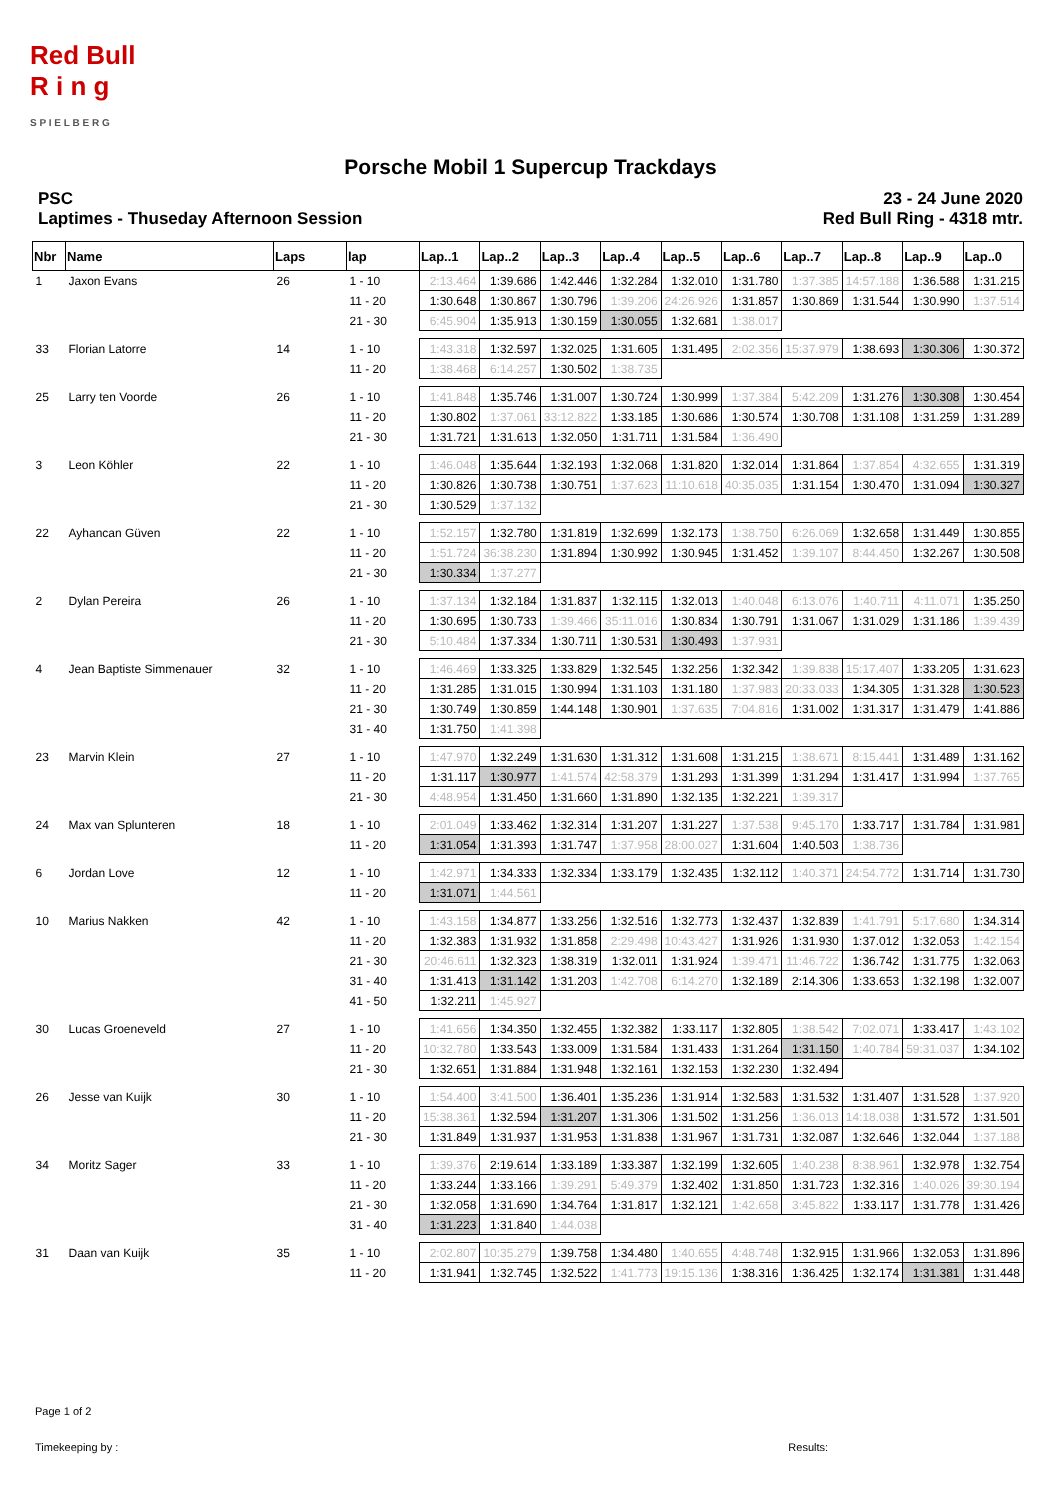Red Bull
R i n g
S P I E L B E R G
Porsche Mobil 1 Supercup Trackdays
PSC
Laptimes - Thuseday Afternoon Session
23 - 24 June 2020
Red Bull Ring - 4318 mtr.
| Nbr | Name | Laps | lap | Lap..1 | Lap..2 | Lap..3 | Lap..4 | Lap..5 | Lap..6 | Lap..7 | Lap..8 | Lap..9 | Lap..0 |
| --- | --- | --- | --- | --- | --- | --- | --- | --- | --- | --- | --- | --- | --- |
| 1 | Jaxon Evans | 26 | 1 - 10 | 2:13.464 | 1:39.686 | 1:42.446 | 1:32.284 | 1:32.010 | 1:31.780 | 1:37.385 | 14:57.188 | 1:36.588 | 1:31.215 |
| | | | 11 - 20 | 1:30.648 | 1:30.867 | 1:30.796 | 1:39.206 | 24:26.926 | 1:31.857 | 1:30.869 | 1:31.544 | 1:30.990 | 1:37.514 |
| | | | 21 - 30 | 6:45.904 | 1:35.913 | 1:30.159 | 1:30.055 | 1:32.681 | 1:38.017 | | | | |
| 33 | Florian Latorre | 14 | 1 - 10 | 1:43.318 | 1:32.597 | 1:32.025 | 1:31.605 | 1:31.495 | 2:02.356 | 15:37.979 | 1:38.693 | 1:30.306 | 1:30.372 |
| | | | 11 - 20 | 1:38.468 | 6:14.257 | 1:30.502 | 1:38.735 | | | | | | |
| 25 | Larry ten Voorde | 26 | 1 - 10 | 1:41.848 | 1:35.746 | 1:31.007 | 1:30.724 | 1:30.999 | 1:37.384 | 5:42.209 | 1:31.276 | 1:30.308 | 1:30.454 |
| | | | 11 - 20 | 1:30.802 | 1:37.061 | 33:12.822 | 1:33.185 | 1:30.686 | 1:30.574 | 1:30.708 | 1:31.108 | 1:31.259 | 1:31.289 |
| | | | 21 - 30 | 1:31.721 | 1:31.613 | 1:32.050 | 1:31.711 | 1:31.584 | 1:36.490 | | | | |
| 3 | Leon Köhler | 22 | 1 - 10 | 1:46.048 | 1:35.644 | 1:32.193 | 1:32.068 | 1:31.820 | 1:32.014 | 1:31.864 | 1:37.854 | 4:32.655 | 1:31.319 |
| | | | 11 - 20 | 1:30.826 | 1:30.738 | 1:30.751 | 1:37.623 | 11:10.618 | 40:35.035 | 1:31.154 | 1:30.470 | 1:31.094 | 1:30.327 |
| | | | 21 - 30 | 1:30.529 | 1:37.132 | | | | | | | | |
| 22 | Ayhancan Güven | 22 | 1 - 10 | 1:52.157 | 1:32.780 | 1:31.819 | 1:32.699 | 1:32.173 | 1:38.750 | 6:26.069 | 1:32.658 | 1:31.449 | 1:30.855 |
| | | | 11 - 20 | 1:51.724 | 36:38.230 | 1:31.894 | 1:30.992 | 1:30.945 | 1:31.452 | 1:39.107 | 8:44.450 | 1:32.267 | 1:30.508 |
| | | | 21 - 30 | 1:30.334 | 1:37.277 | | | | | | | | |
| 2 | Dylan Pereira | 26 | 1 - 10 | 1:37.134 | 1:32.184 | 1:31.837 | 1:32.115 | 1:32.013 | 1:40.048 | 6:13.076 | 1:40.711 | 4:11.071 | 1:35.250 |
| | | | 11 - 20 | 1:30.695 | 1:30.733 | 1:39.466 | 35:11.016 | 1:30.834 | 1:30.791 | 1:31.067 | 1:31.029 | 1:31.186 | 1:39.439 |
| | | | 21 - 30 | 5:10.484 | 1:37.334 | 1:30.711 | 1:30.531 | 1:30.493 | 1:37.931 | | | | |
| 4 | Jean Baptiste Simmenauer | 32 | 1 - 10 | 1:46.469 | 1:33.325 | 1:33.829 | 1:32.545 | 1:32.256 | 1:32.342 | 1:39.838 | 15:17.407 | 1:33.205 | 1:31.623 |
| | | | 11 - 20 | 1:31.285 | 1:31.015 | 1:30.994 | 1:31.103 | 1:31.180 | 1:37.983 | 20:33.033 | 1:34.305 | 1:31.328 | 1:30.523 |
| | | | 21 - 30 | 1:30.749 | 1:30.859 | 1:44.148 | 1:30.901 | 1:37.635 | 7:04.816 | 1:31.002 | 1:31.317 | 1:31.479 | 1:41.886 |
| | | | 31 - 40 | 1:31.750 | 1:41.398 | | | | | | | | |
| 23 | Marvin Klein | 27 | 1 - 10 | 1:47.970 | 1:32.249 | 1:31.630 | 1:31.312 | 1:31.608 | 1:31.215 | 1:38.671 | 8:15.441 | 1:31.489 | 1:31.162 |
| | | | 11 - 20 | 1:31.117 | 1:30.977 | 1:41.574 | 42:58.379 | 1:31.293 | 1:31.399 | 1:31.294 | 1:31.417 | 1:31.994 | 1:37.765 |
| | | | 21 - 30 | 4:48.954 | 1:31.450 | 1:31.660 | 1:31.890 | 1:32.135 | 1:32.221 | 1:39.317 | | | |
| 24 | Max van Splunteren | 18 | 1 - 10 | 2:01.049 | 1:33.462 | 1:32.314 | 1:31.207 | 1:31.227 | 1:37.538 | 9:45.170 | 1:33.717 | 1:31.784 | 1:31.981 |
| | | | 11 - 20 | 1:31.054 | 1:31.393 | 1:31.747 | 1:37.958 | 28:00.027 | 1:31.604 | 1:40.503 | 1:38.736 | | |
| 6 | Jordan Love | 12 | 1 - 10 | 1:42.971 | 1:34.333 | 1:32.334 | 1:33.179 | 1:32.435 | 1:32.112 | 1:40.371 | 24:54.772 | 1:31.714 | 1:31.730 |
| | | | 11 - 20 | 1:31.071 | 1:44.561 | | | | | | | | |
| 10 | Marius Nakken | 42 | 1 - 10 | 1:43.158 | 1:34.877 | 1:33.256 | 1:32.516 | 1:32.773 | 1:32.437 | 1:32.839 | 1:41.791 | 5:17.680 | 1:34.314 |
| | | | 11 - 20 | 1:32.383 | 1:31.932 | 1:31.858 | 2:29.498 | 10:43.427 | 1:31.926 | 1:31.930 | 1:37.012 | 1:32.053 | 1:42.154 |
| | | | 21 - 30 | 20:46.611 | 1:32.323 | 1:38.319 | 1:32.011 | 1:31.924 | 1:39.471 | 11:46.722 | 1:36.742 | 1:31.775 | 1:32.063 |
| | | | 31 - 40 | 1:31.413 | 1:31.142 | 1:31.203 | 1:42.708 | 6:14.270 | 1:32.189 | 2:14.306 | 1:33.653 | 1:32.198 | 1:32.007 |
| | | | 41 - 50 | 1:32.211 | 1:45.927 | | | | | | | | |
| 30 | Lucas Groeneveld | 27 | 1 - 10 | 1:41.656 | 1:34.350 | 1:32.455 | 1:32.382 | 1:33.117 | 1:32.805 | 1:38.542 | 7:02.071 | 1:33.417 | 1:43.102 |
| | | | 11 - 20 | 10:32.780 | 1:33.543 | 1:33.009 | 1:31.584 | 1:31.433 | 1:31.264 | 1:31.150 | 1:40.784 | 59:31.037 | 1:34.102 |
| | | | 21 - 30 | 1:32.651 | 1:31.884 | 1:31.948 | 1:32.161 | 1:32.153 | 1:32.230 | 1:32.494 | | | |
| 26 | Jesse van Kuijk | 30 | 1 - 10 | 1:54.400 | 3:41.500 | 1:36.401 | 1:35.236 | 1:31.914 | 1:32.583 | 1:31.532 | 1:31.407 | 1:31.528 | 1:37.920 |
| | | | 11 - 20 | 15:38.361 | 1:32.594 | 1:31.207 | 1:31.306 | 1:31.502 | 1:31.256 | 1:36.013 | 14:18.038 | 1:31.572 | 1:31.501 |
| | | | 21 - 30 | 1:31.849 | 1:31.937 | 1:31.953 | 1:31.838 | 1:31.967 | 1:31.731 | 1:32.087 | 1:32.646 | 1:32.044 | 1:37.188 |
| 34 | Moritz Sager | 33 | 1 - 10 | 1:39.376 | 2:19.614 | 1:33.189 | 1:33.387 | 1:32.199 | 1:32.605 | 1:40.238 | 8:38.961 | 1:32.978 | 1:32.754 |
| | | | 11 - 20 | 1:33.244 | 1:33.166 | 1:39.291 | 5:49.379 | 1:32.402 | 1:31.850 | 1:31.723 | 1:32.316 | 1:40.026 | 39:30.194 |
| | | | 21 - 30 | 1:32.058 | 1:31.690 | 1:34.764 | 1:31.817 | 1:32.121 | 1:42.658 | 3:45.822 | 1:33.117 | 1:31.778 | 1:31.426 |
| | | | 31 - 40 | 1:31.223 | 1:31.840 | 1:44.038 | | | | | | | |
| 31 | Daan van Kuijk | 35 | 1 - 10 | 2:02.807 | 10:35.279 | 1:39.758 | 1:34.480 | 1:40.655 | 4:48.748 | 1:32.915 | 1:31.966 | 1:32.053 | 1:31.896 |
| | | | 11 - 20 | 1:31.941 | 1:32.745 | 1:32.522 | 1:41.773 | 19:15.136 | 1:38.316 | 1:36.425 | 1:32.174 | 1:31.381 | 1:31.448 |
Page 1 of 2
Timekeeping by : Results: